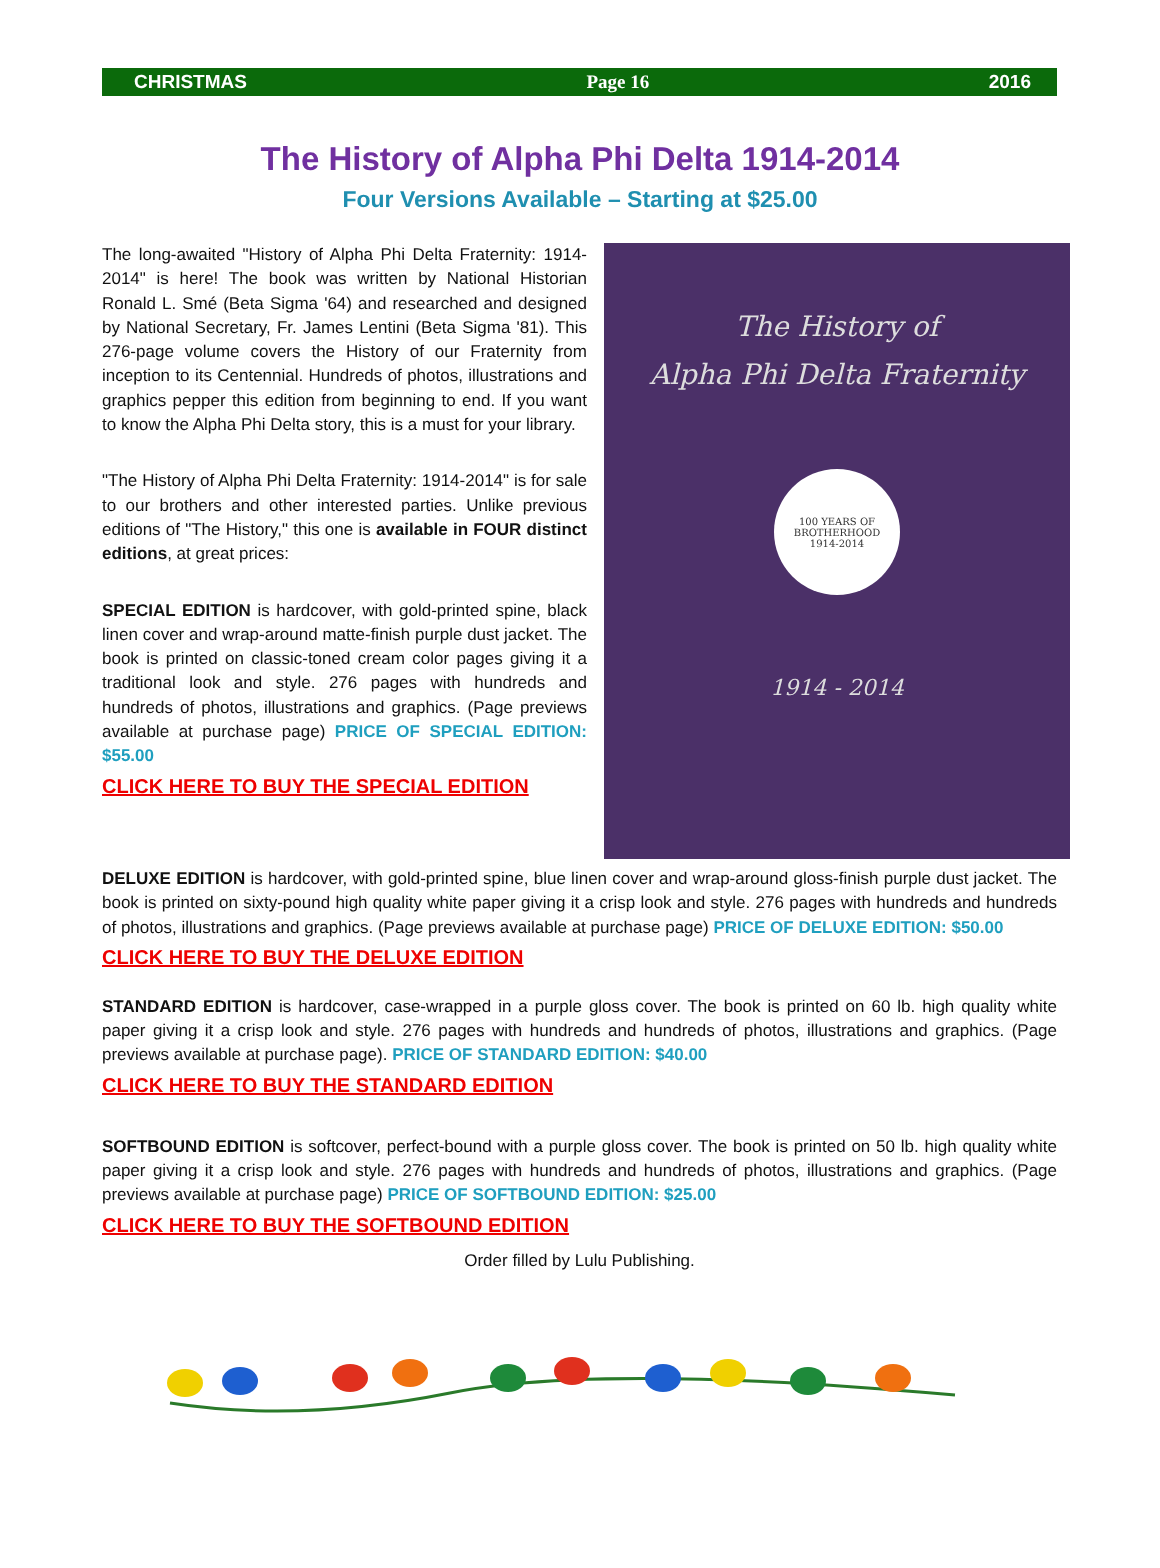CHRISTMAS Page 16 2016
The History of Alpha Phi Delta 1914-2014
Four Versions Available – Starting at $25.00
The long-awaited "History of Alpha Phi Delta Fraternity: 1914-2014" is here! The book was written by National Historian Ronald L. Smé (Beta Sigma '64) and researched and designed by National Secretary, Fr. James Lentini (Beta Sigma '81). This 276-page volume covers the History of our Fraternity from inception to its Centennial. Hundreds of photos, illustrations and graphics pepper this edition from beginning to end. If you want to know the Alpha Phi Delta story, this is a must for your library.
"The History of Alpha Phi Delta Fraternity: 1914-2014" is for sale to our brothers and other interested parties. Unlike previous editions of "The History," this one is available in FOUR distinct editions, at great prices:
SPECIAL EDITION is hardcover, with gold-printed spine, black linen cover and wrap-around matte-finish purple dust jacket. The book is printed on classic-toned cream color pages giving it a traditional look and style. 276 pages with hundreds and hundreds of photos, illustrations and graphics. (Page previews available at purchase page) PRICE OF SPECIAL EDITION: $55.00
CLICK HERE TO BUY THE SPECIAL EDITION
The History of
Alpha Phi Delta Fraternity
100 YEARS OF BROTHERHOOD
1914-2014
1914 - 2014
DELUXE EDITION is hardcover, with gold-printed spine, blue linen cover and wrap-around gloss-finish purple dust jacket. The book is printed on sixty-pound high quality white paper giving it a crisp look and style. 276 pages with hundreds and hundreds of photos, illustrations and graphics. (Page previews available at purchase page) PRICE OF DELUXE EDITION: $50.00
CLICK HERE TO BUY THE DELUXE EDITION
STANDARD EDITION is hardcover, case-wrapped in a purple gloss cover. The book is printed on 60 lb. high quality white paper giving it a crisp look and style. 276 pages with hundreds and hundreds of photos, illustrations and graphics. (Page previews available at purchase page). PRICE OF STANDARD EDITION: $40.00
CLICK HERE TO BUY THE STANDARD EDITION
SOFTBOUND EDITION is softcover, perfect-bound with a purple gloss cover. The book is printed on 50 lb. high quality white paper giving it a crisp look and style. 276 pages with hundreds and hundreds of photos, illustrations and graphics. (Page previews available at purchase page) PRICE OF SOFTBOUND EDITION: $25.00
CLICK HERE TO BUY THE SOFTBOUND EDITION
Order filled by Lulu Publishing.